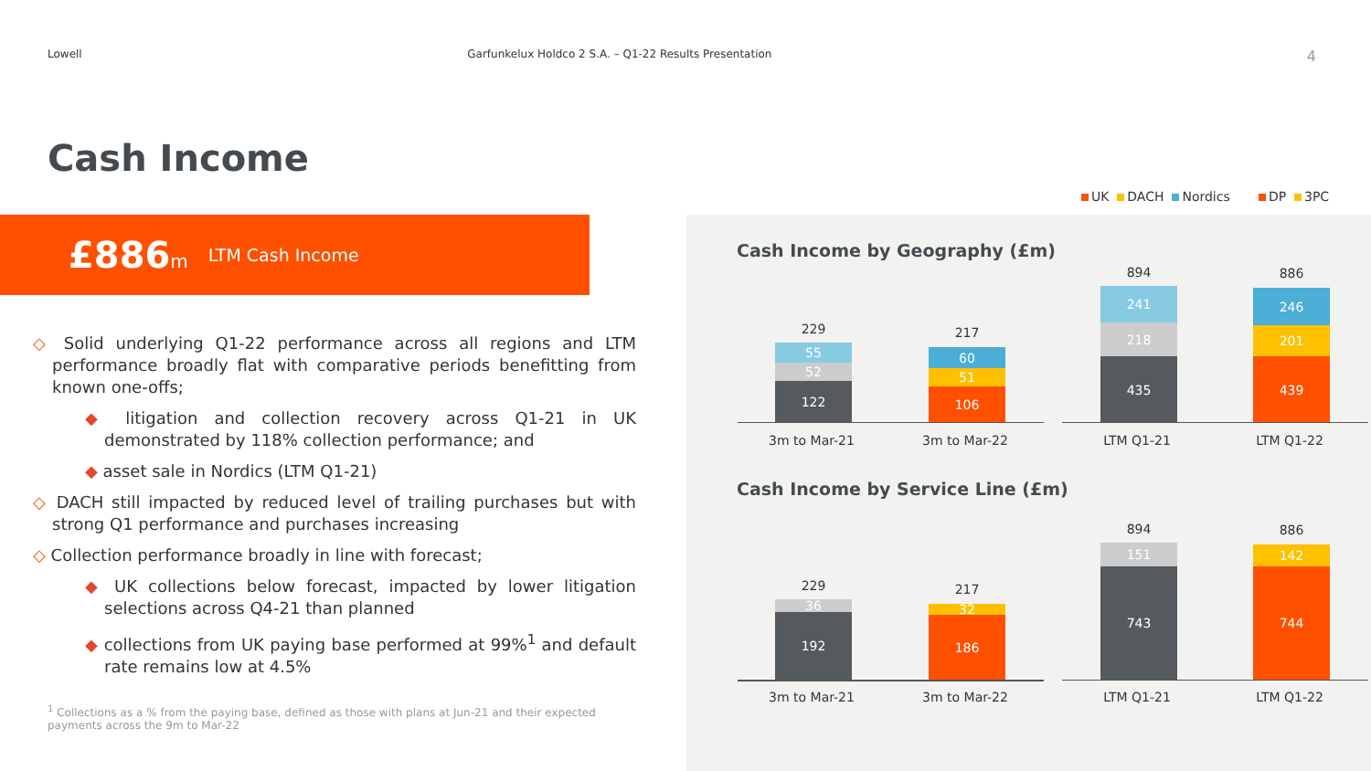Lowell Garfunkelux Holdco 2 S.A. – Q1-22 Results Presentation 4
Cash Income
£886 m LTM Cash Income
◇ Solid underlying Q1-22 performance across all regions and LTM performance broadly flat with comparative periods benefitting from known one-offs;
◆ litigation and collection recovery across Q1-21 in UK demonstrated by 118% collection performance; and
◆ asset sale in Nordics (LTM Q1-21)
◇ DACH still impacted by reduced level of trailing purchases but with strong Q1 performance and purchases increasing
◇ Collection performance broadly in line with forecast;
◆ UK collections below forecast, impacted by lower litigation selections across Q4-21 than planned
◆ collections from UK paying base performed at 99%<sup>1</sup> and default rate remains low at 4.5%
<sup>1</sup> Collections as a % from the paying base, defined as those with plans at Jun-21 and their expected payments across the 9m to Mar-22
UK DACH Nordics DP 3PC
Cash Income by Geography (£m)
229
55
52
122
217
60
51
106
894
241
218
435
886
246
201
439
3m to Mar-21 3m to Mar-22 LTM Q1-21 LTM Q1-22
Cash Income by Service Line (£m)
229
36
192
217
32
186
894
151
743
886
142
744
3m to Mar-21 3m to Mar-22 LTM Q1-21 LTM Q1-22